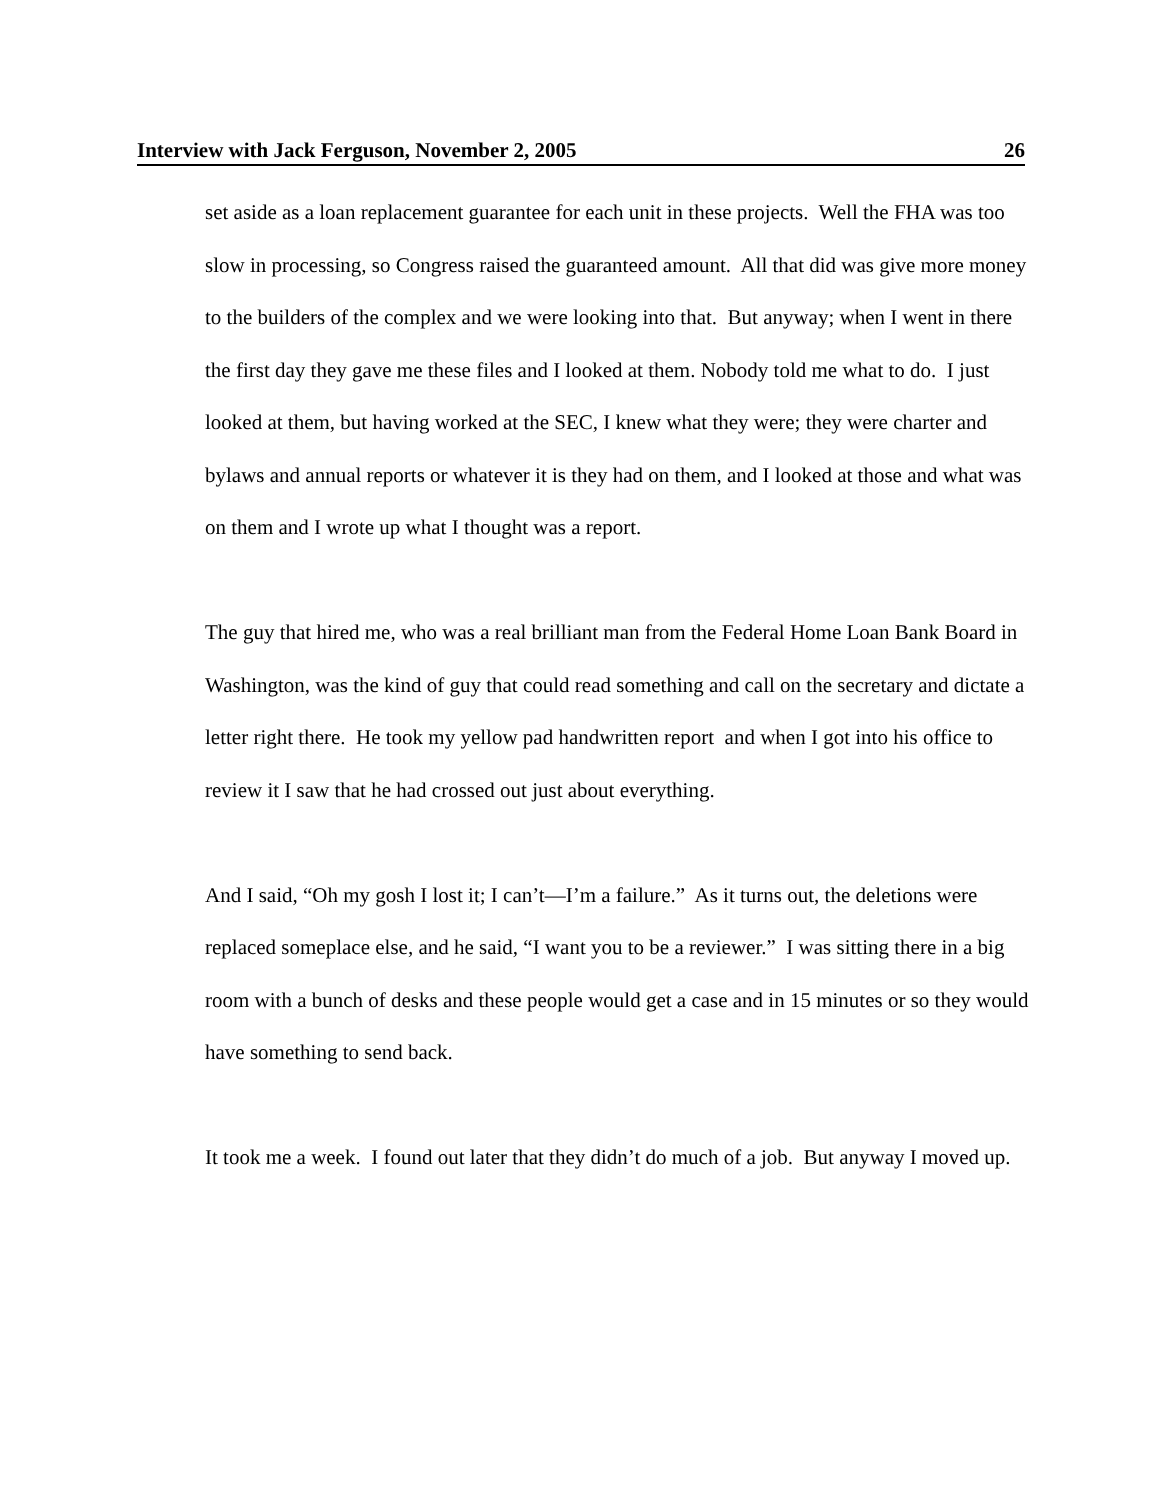Interview with Jack Ferguson, November 2, 2005 26
set aside as a loan replacement guarantee for each unit in these projects. Well the FHA was too slow in processing, so Congress raised the guaranteed amount. All that did was give more money to the builders of the complex and we were looking into that. But anyway; when I went in there the first day they gave me these files and I looked at them. Nobody told me what to do. I just looked at them, but having worked at the SEC, I knew what they were; they were charter and bylaws and annual reports or whatever it is they had on them, and I looked at those and what was on them and I wrote up what I thought was a report.
The guy that hired me, who was a real brilliant man from the Federal Home Loan Bank Board in Washington, was the kind of guy that could read something and call on the secretary and dictate a letter right there. He took my yellow pad handwritten report and when I got into his office to review it I saw that he had crossed out just about everything.
And I said, “Oh my gosh I lost it; I can’t—I’m a failure.” As it turns out, the deletions were replaced someplace else, and he said, “I want you to be a reviewer.” I was sitting there in a big room with a bunch of desks and these people would get a case and in 15 minutes or so they would have something to send back.
It took me a week. I found out later that they didn’t do much of a job. But anyway I moved up.